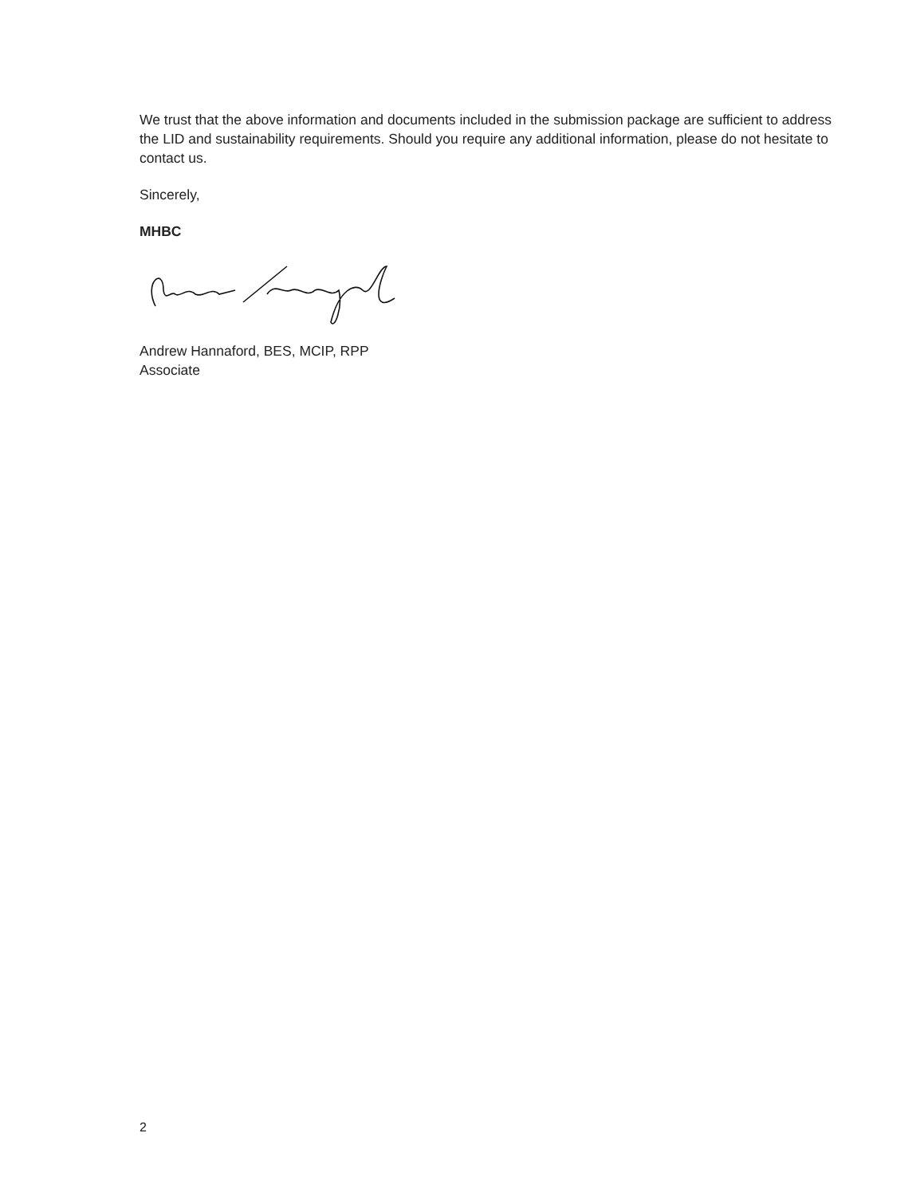We trust that the above information and documents included in the submission package are sufficient to address the LID and sustainability requirements. Should you require any additional information, please do not hesitate to contact us.
Sincerely,
MHBC
Andrew Hannaford, BES, MCIP, RPP
Associate
2